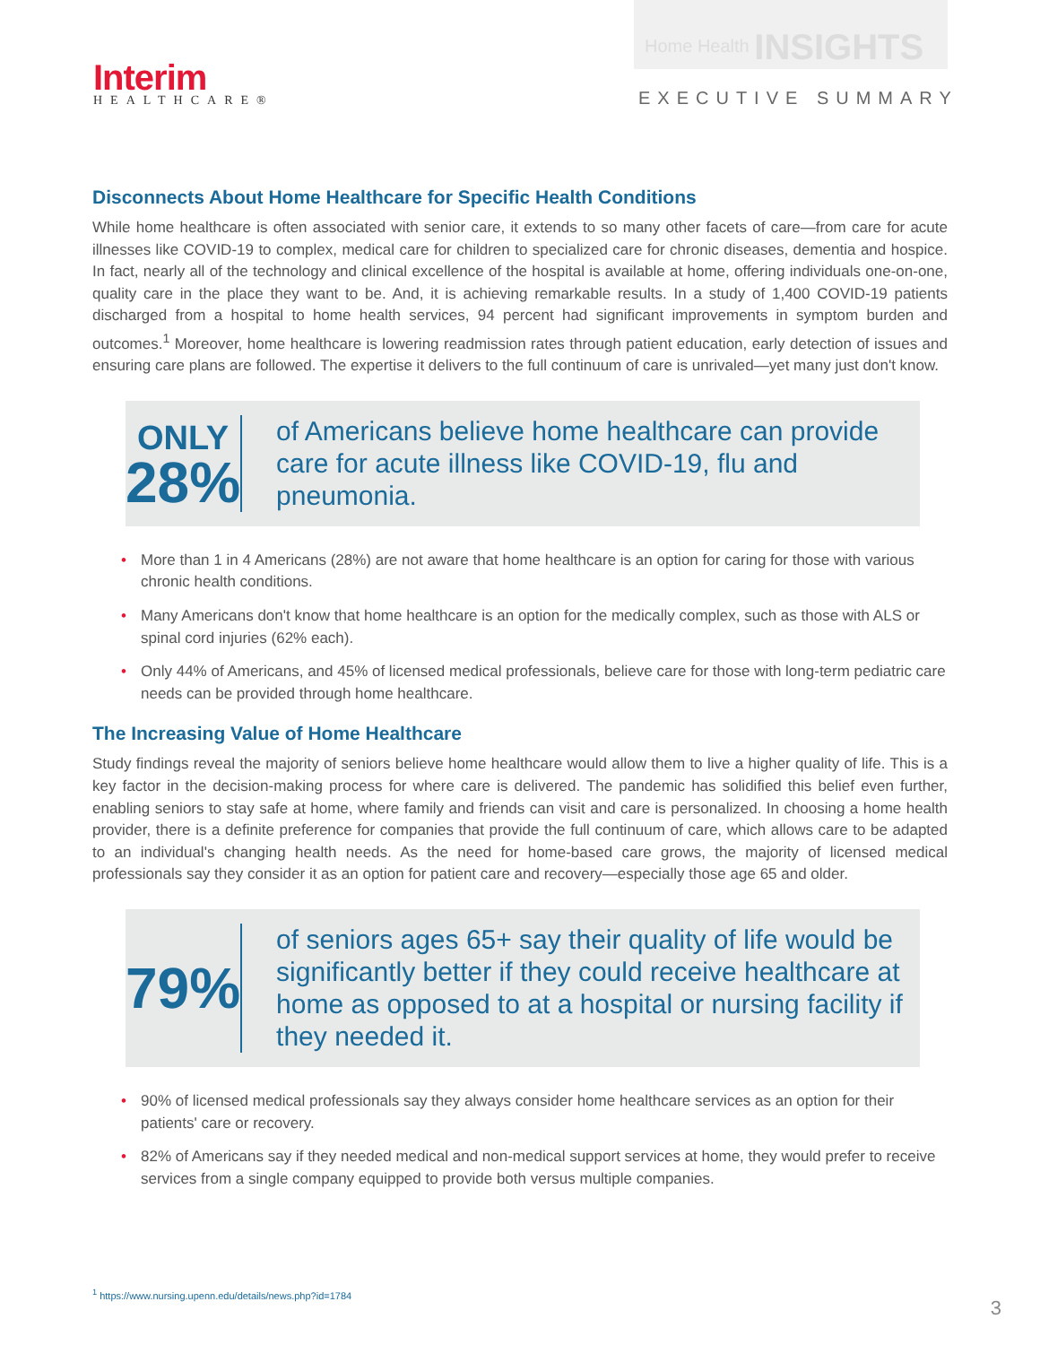Interim
HEALTHCARE®
Home Health INSIGHTS
EXECUTIVE SUMMARY
Disconnects About Home Healthcare for Specific Health Conditions
While home healthcare is often associated with senior care, it extends to so many other facets of care—from care for acute illnesses like COVID-19 to complex, medical care for children to specialized care for chronic diseases, dementia and hospice. In fact, nearly all of the technology and clinical excellence of the hospital is available at home, offering individuals one-on-one, quality care in the place they want to be. And, it is achieving remarkable results. In a study of 1,400 COVID-19 patients discharged from a hospital to home health services, 94 percent had significant improvements in symptom burden and outcomes.<sup>1</sup> Moreover, home healthcare is lowering readmission rates through patient education, early detection of issues and ensuring care plans are followed. The expertise it delivers to the full continuum of care is unrivaled—yet many just don't know.
ONLY
28%
of Americans believe home healthcare can provide care for acute illness like COVID-19, flu and pneumonia.
More than 1 in 4 Americans (28%) are not aware that home healthcare is an option for caring for those with various chronic health conditions.
Many Americans don't know that home healthcare is an option for the medically complex, such as those with ALS or spinal cord injuries (62% each).
Only 44% of Americans, and 45% of licensed medical professionals, believe care for those with long-term pediatric care needs can be provided through home healthcare.
The Increasing Value of Home Healthcare
Study findings reveal the majority of seniors believe home healthcare would allow them to live a higher quality of life. This is a key factor in the decision-making process for where care is delivered. The pandemic has solidified this belief even further, enabling seniors to stay safe at home, where family and friends can visit and care is personalized. In choosing a home health provider, there is a definite preference for companies that provide the full continuum of care, which allows care to be adapted to an individual's changing health needs. As the need for home-based care grows, the majority of licensed medical professionals say they consider it as an option for patient care and recovery—especially those age 65 and older.
79%
of seniors ages 65+ say their quality of life would be significantly better if they could receive healthcare at home as opposed to at a hospital or nursing facility if they needed it.
90% of licensed medical professionals say they always consider home healthcare services as an option for their patients' care or recovery.
82% of Americans say if they needed medical and non-medical support services at home, they would prefer to receive services from a single company equipped to provide both versus multiple companies.
<sup>1</sup> https://www.nursing.upenn.edu/details/news.php?id=1784
3